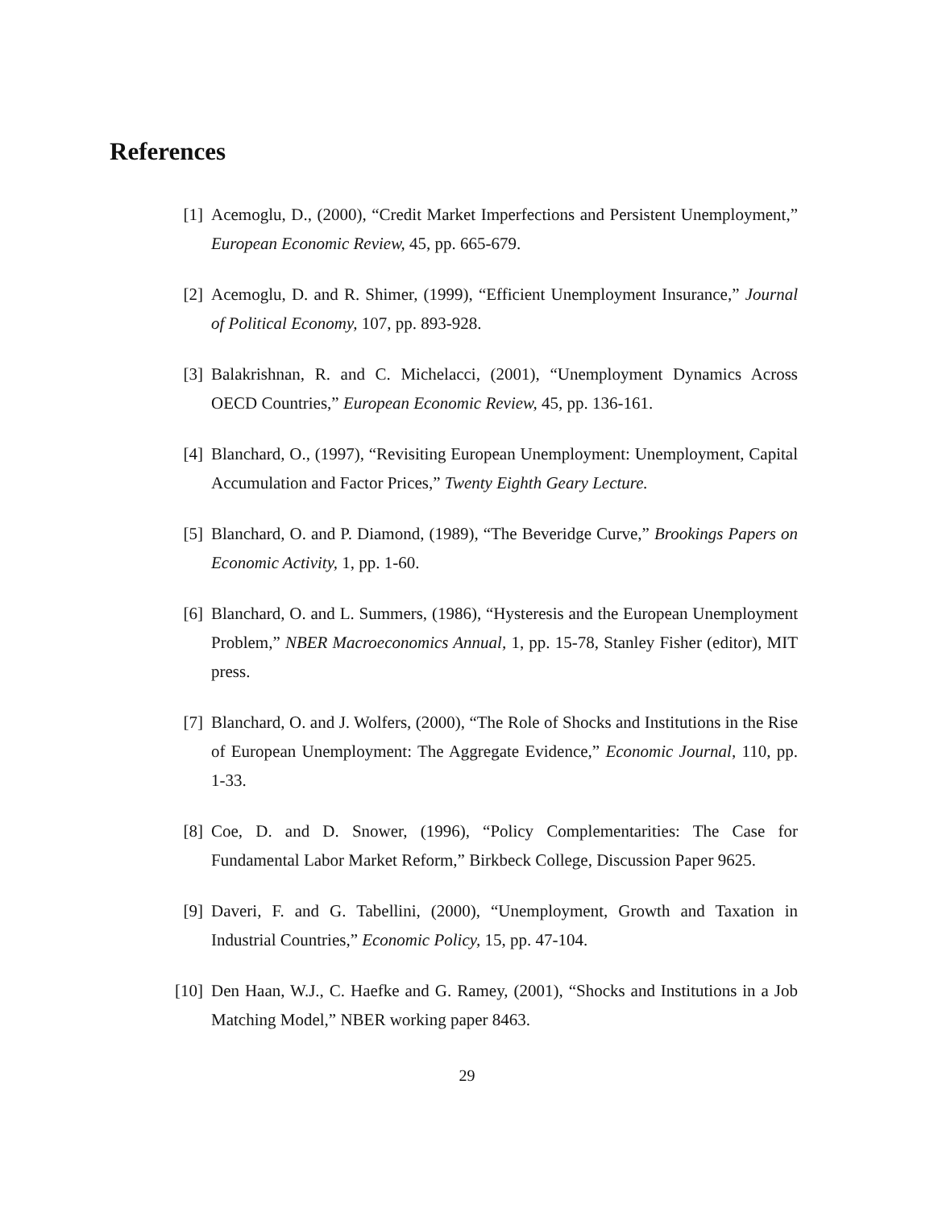References
[1] Acemoglu, D., (2000), “Credit Market Imperfections and Persistent Unemployment,” European Economic Review, 45, pp. 665-679.
[2] Acemoglu, D. and R. Shimer, (1999), “Efficient Unemployment Insurance,” Journal of Political Economy, 107, pp. 893-928.
[3] Balakrishnan, R. and C. Michelacci, (2001), “Unemployment Dynamics Across OECD Countries,” European Economic Review, 45, pp. 136-161.
[4] Blanchard, O., (1997), “Revisiting European Unemployment: Unemployment, Capital Accumulation and Factor Prices,” Twenty Eighth Geary Lecture.
[5] Blanchard, O. and P. Diamond, (1989), “The Beveridge Curve,” Brookings Papers on Economic Activity, 1, pp. 1-60.
[6] Blanchard, O. and L. Summers, (1986), “Hysteresis and the European Unemployment Problem,” NBER Macroeconomics Annual, 1, pp. 15-78, Stanley Fisher (editor), MIT press.
[7] Blanchard, O. and J. Wolfers, (2000), “The Role of Shocks and Institutions in the Rise of European Unemployment: The Aggregate Evidence,” Economic Journal, 110, pp. 1-33.
[8] Coe, D. and D. Snower, (1996), “Policy Complementarities: The Case for Fundamental Labor Market Reform,” Birkbeck College, Discussion Paper 9625.
[9] Daveri, F. and G. Tabellini, (2000), “Unemployment, Growth and Taxation in Industrial Countries,” Economic Policy, 15, pp. 47-104.
[10] Den Haan, W.J., C. Haefke and G. Ramey, (2001), “Shocks and Institutions in a Job Matching Model,” NBER working paper 8463.
29